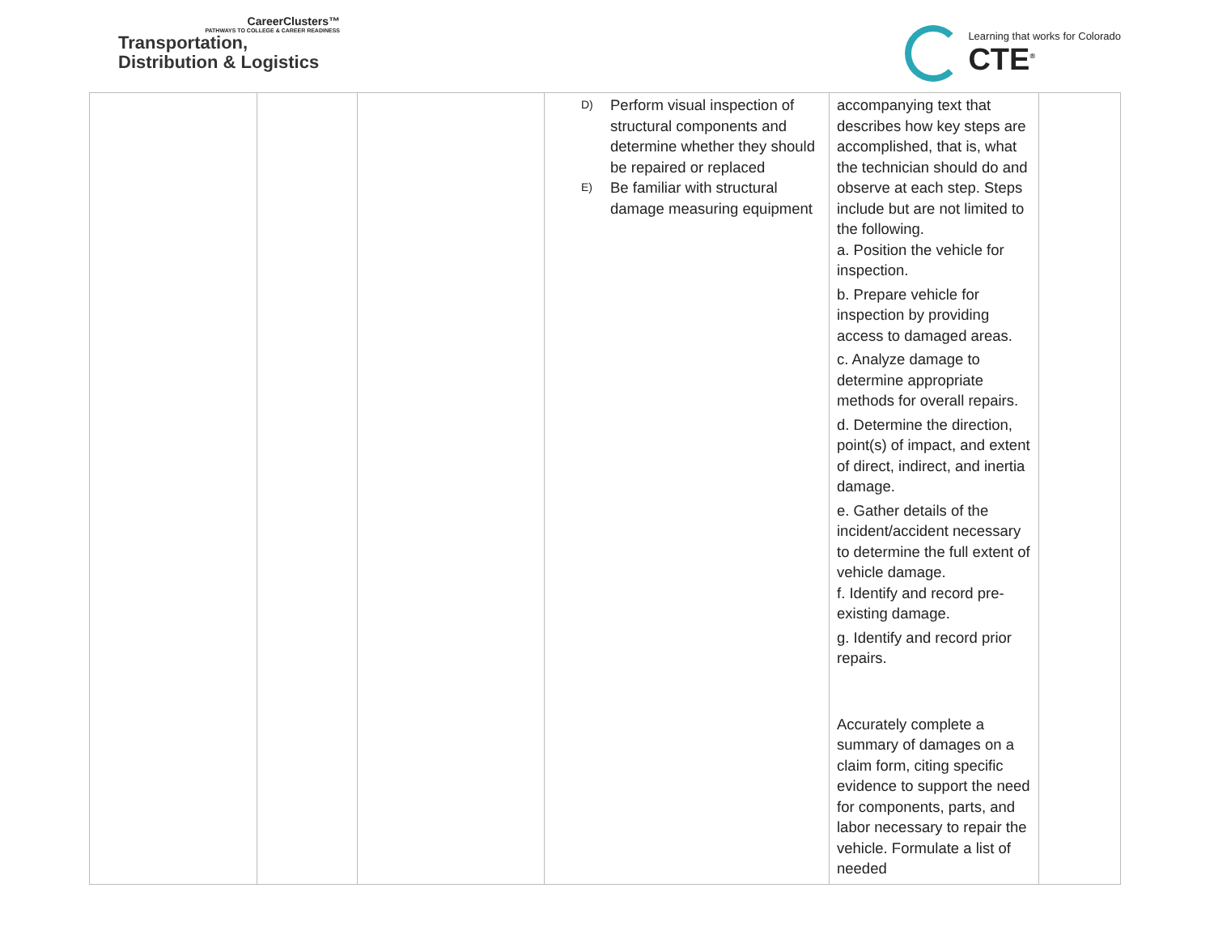CareerClusters™
PATHWAYS TO COLLEGE & CAREER READINESS
Transportation,
Distribution & Logistics
Learning that works for Colorado
CTE<sup>®</sup>
| | | | D) Perform visual inspection of structural components and determine whether they should be repaired or replaced E) Be familiar with structural damage measuring equipment | accompanying text that describes how key steps are accomplished, that is, what the technician should do and observe at each step. Steps include but are not limited to the following. a. Position the vehicle for inspection. b. Prepare vehicle for inspection by providing access to damaged areas. c. Analyze damage to determine appropriate methods for overall repairs. d. Determine the direction, point(s) of impact, and extent of direct, indirect, and inertia damage. e. Gather details of the incident/accident necessary to determine the full extent of vehicle damage. f. Identify and record pre-existing damage. g. Identify and record prior repairs. Accurately complete a summary of damages on a claim form, citing specific evidence to support the need for components, parts, and labor necessary to repair the vehicle. Formulate a list of needed | |